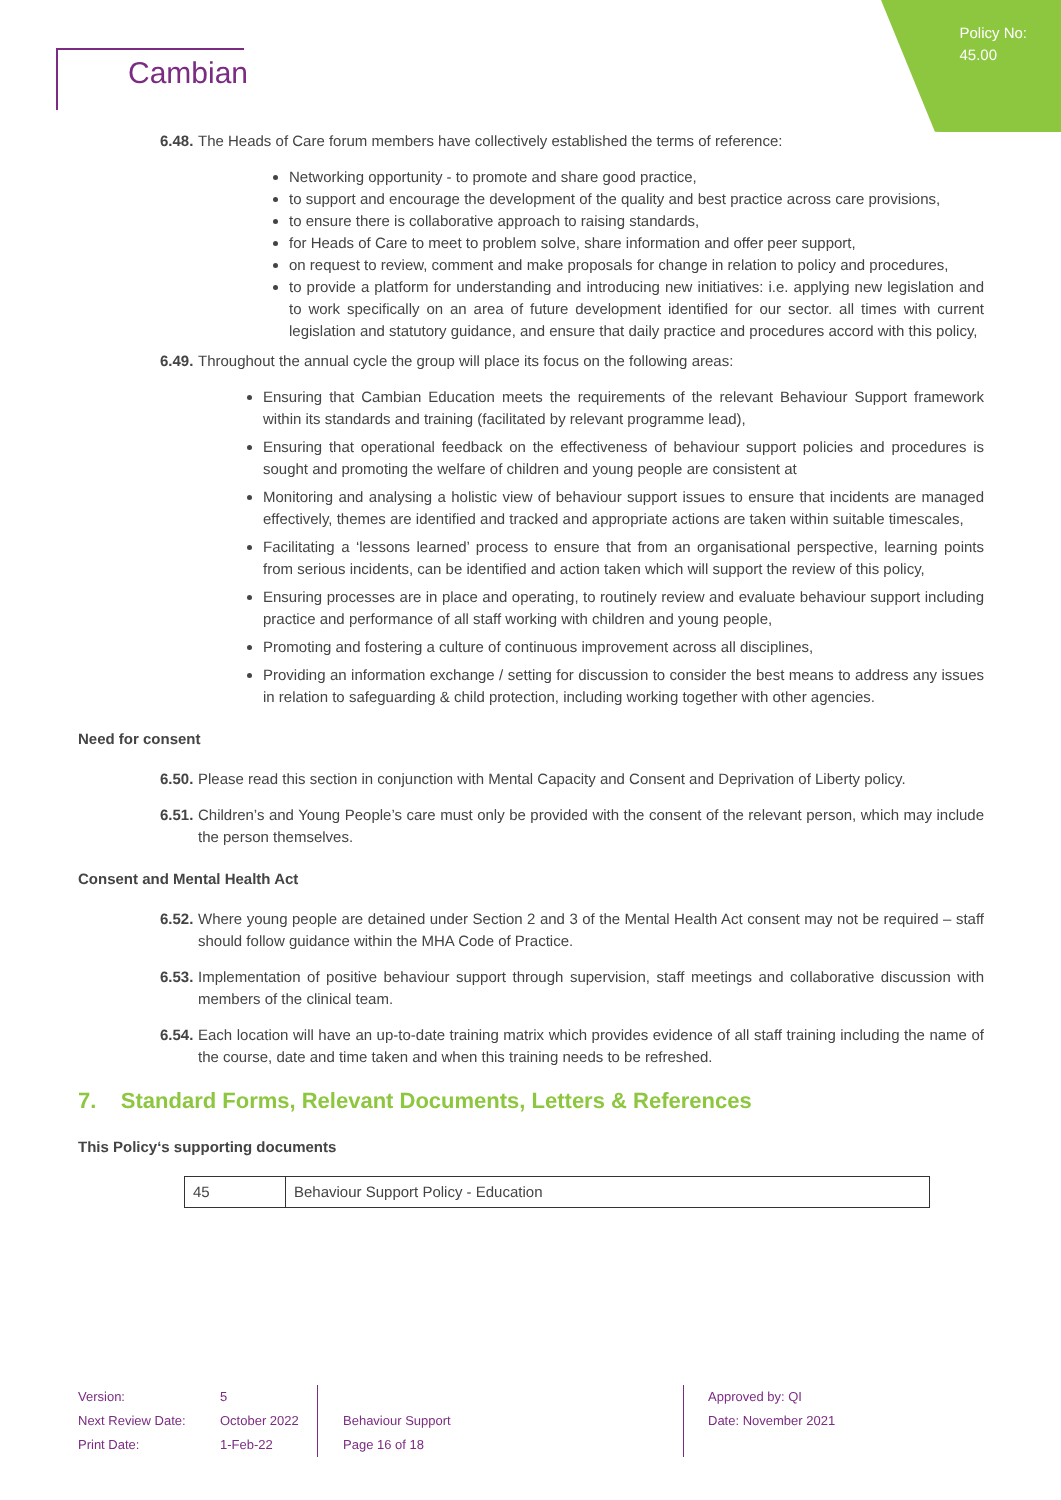Policy No:
45.00
Cambian
6.48. The Heads of Care forum members have collectively established the terms of reference:
Networking opportunity - to promote and share good practice,
to support and encourage the development of the quality and best practice across care provisions,
to ensure there is collaborative approach to raising standards,
for Heads of Care to meet to problem solve, share information and offer peer support,
on request to review, comment and make proposals for change in relation to policy and procedures,
to provide a platform for understanding and introducing new initiatives: i.e. applying new legislation and to work specifically on an area of future development identified for our sector. all times with current legislation and statutory guidance, and ensure that daily practice and procedures accord with this policy,
6.49. Throughout the annual cycle the group will place its focus on the following areas:
Ensuring that Cambian Education meets the requirements of the relevant Behaviour Support framework within its standards and training (facilitated by relevant programme lead),
Ensuring that operational feedback on the effectiveness of behaviour support policies and procedures is sought and promoting the welfare of children and young people are consistent at
Monitoring and analysing a holistic view of behaviour support issues to ensure that incidents are managed effectively, themes are identified and tracked and appropriate actions are taken within suitable timescales,
Facilitating a ‘lessons learned’ process to ensure that from an organisational perspective, learning points from serious incidents, can be identified and action taken which will support the review of this policy,
Ensuring processes are in place and operating, to routinely review and evaluate behaviour support including practice and performance of all staff working with children and young people,
Promoting and fostering a culture of continuous improvement across all disciplines,
Providing an information exchange / setting for discussion to consider the best means to address any issues in relation to safeguarding & child protection, including working together with other agencies.
Need for consent
6.50. Please read this section in conjunction with Mental Capacity and Consent and Deprivation of Liberty policy.
6.51. Children’s and Young People’s care must only be provided with the consent of the relevant person, which may include the person themselves.
Consent and Mental Health Act
6.52. Where young people are detained under Section 2 and 3 of the Mental Health Act consent may not be required – staff should follow guidance within the MHA Code of Practice.
6.53. Implementation of positive behaviour support through supervision, staff meetings and collaborative discussion with members of the clinical team.
6.54. Each location will have an up-to-date training matrix which provides evidence of all staff training including the name of the course, date and time taken and when this training needs to be refreshed.
7. Standard Forms, Relevant Documents, Letters & References
This Policy‘s supporting documents
| 45 | Behaviour Support Policy - Education |
Version:
Next Review Date:
Print Date:
5
October 2022
1-Feb-22
Behaviour Support
Page 16 of 18
Approved by: QI
Date: November 2021